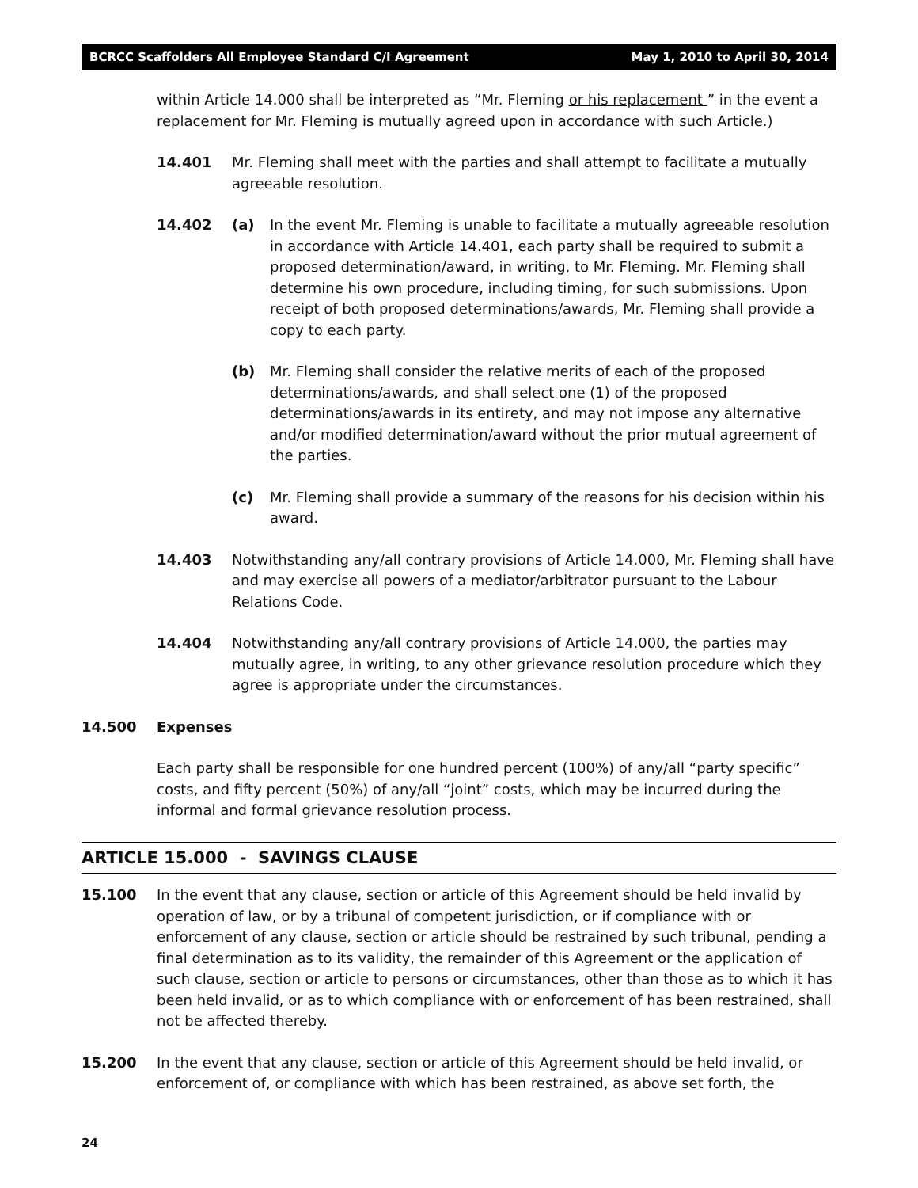BCRCC Scaffolders All Employee Standard C/I Agreement May 1, 2010 to April 30, 2014
within Article 14.000 shall be interpreted as “Mr. Fleming or his replacement ” in the event a replacement for Mr. Fleming is mutually agreed upon in accordance with such Article.)
14.401 Mr. Fleming shall meet with the parties and shall attempt to facilitate a mutually agreeable resolution.
14.402 (a) In the event Mr. Fleming is unable to facilitate a mutually agreeable resolution in accordance with Article 14.401, each party shall be required to submit a proposed determination/award, in writing, to Mr. Fleming. Mr. Fleming shall determine his own procedure, including timing, for such submissions. Upon receipt of both proposed determinations/awards, Mr. Fleming shall provide a copy to each party.
(b) Mr. Fleming shall consider the relative merits of each of the proposed determinations/awards, and shall select one (1) of the proposed determinations/awards in its entirety, and may not impose any alternative and/or modified determination/award without the prior mutual agreement of the parties.
(c) Mr. Fleming shall provide a summary of the reasons for his decision within his award.
14.403 Notwithstanding any/all contrary provisions of Article 14.000, Mr. Fleming shall have and may exercise all powers of a mediator/arbitrator pursuant to the Labour Relations Code.
14.404 Notwithstanding any/all contrary provisions of Article 14.000, the parties may mutually agree, in writing, to any other grievance resolution procedure which they agree is appropriate under the circumstances.
14.500 Expenses
Each party shall be responsible for one hundred percent (100%) of any/all “party specific” costs, and fifty percent (50%) of any/all “joint” costs, which may be incurred during the informal and formal grievance resolution process.
ARTICLE 15.000 - SAVINGS CLAUSE
15.100 In the event that any clause, section or article of this Agreement should be held invalid by operation of law, or by a tribunal of competent jurisdiction, or if compliance with or enforcement of any clause, section or article should be restrained by such tribunal, pending a final determination as to its validity, the remainder of this Agreement or the application of such clause, section or article to persons or circumstances, other than those as to which it has been held invalid, or as to which compliance with or enforcement of has been restrained, shall not be affected thereby.
15.200 In the event that any clause, section or article of this Agreement should be held invalid, or enforcement of, or compliance with which has been restrained, as above set forth, the
24